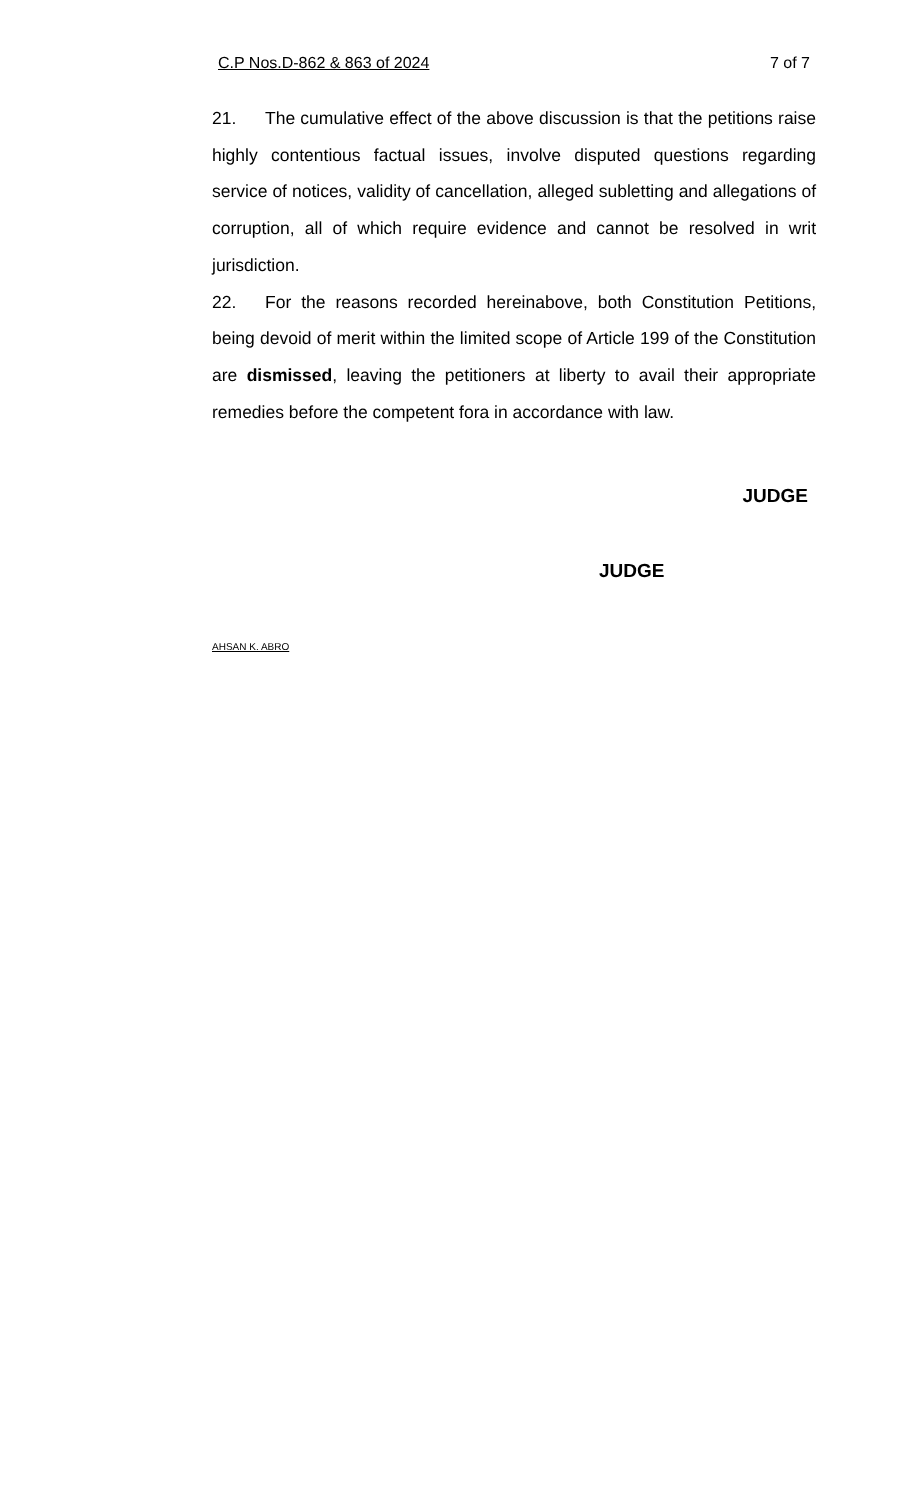C.P Nos.D-862 & 863 of 2024 7 of 7
21. The cumulative effect of the above discussion is that the petitions raise highly contentious factual issues, involve disputed questions regarding service of notices, validity of cancellation, alleged subletting and allegations of corruption, all of which require evidence and cannot be resolved in writ jurisdiction.
22. For the reasons recorded hereinabove, both Constitution Petitions, being devoid of merit within the limited scope of Article 199 of the Constitution are dismissed, leaving the petitioners at liberty to avail their appropriate remedies before the competent fora in accordance with law.
JUDGE
JUDGE
AHSAN K. ABRO